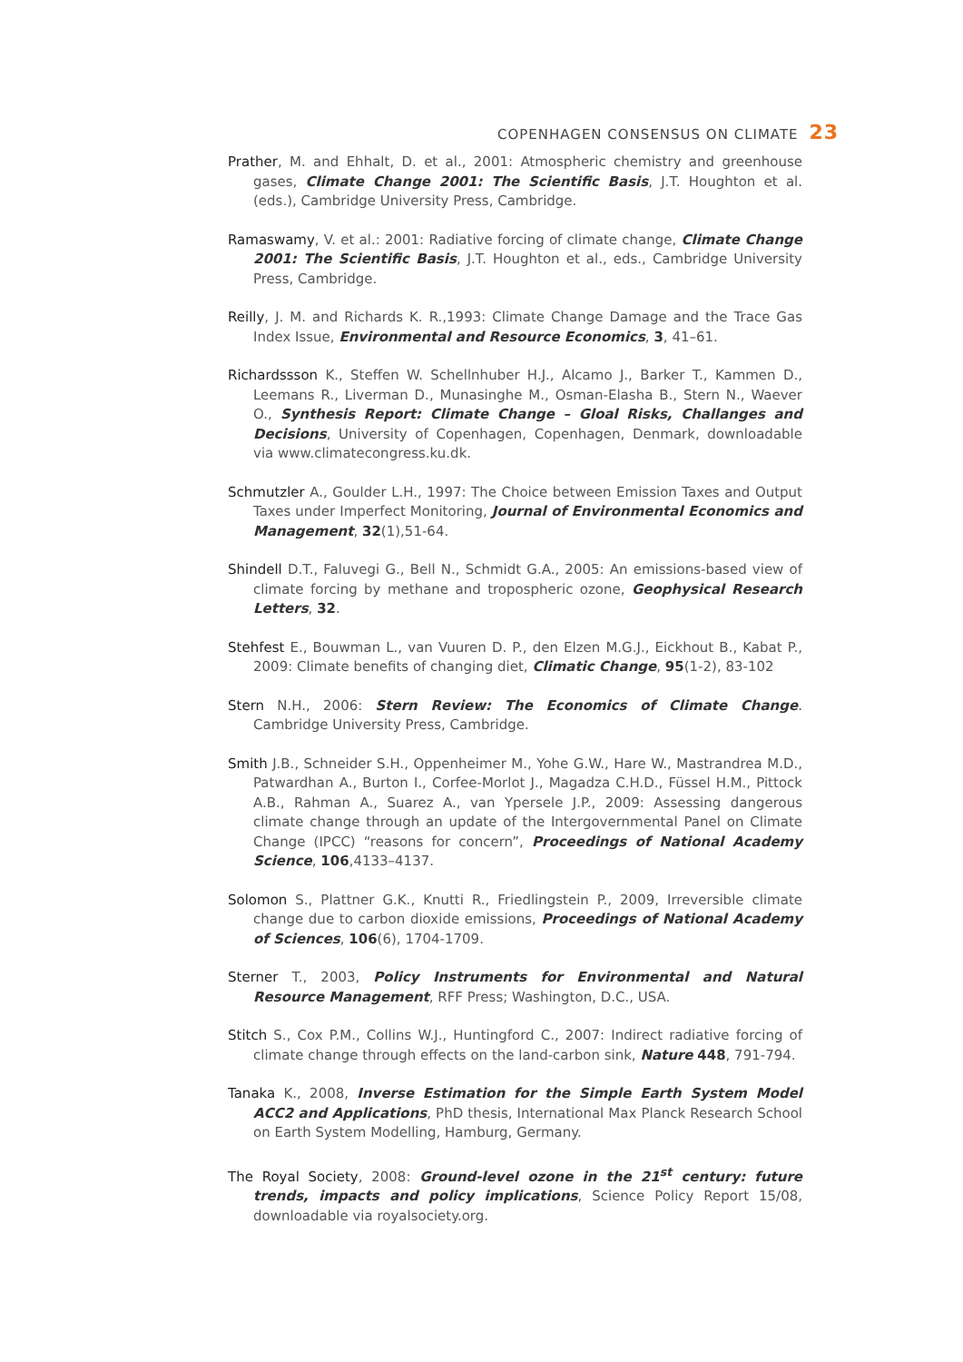COPENHAGEN CONSENSUS ON CLIMATE 23
Prather, M. and Ehhalt, D. et al., 2001: Atmospheric chemistry and greenhouse gases, Climate Change 2001: The Scientific Basis, J.T. Houghton et al. (eds.), Cambridge University Press, Cambridge.
Ramaswamy, V. et al.: 2001: Radiative forcing of climate change, Climate Change 2001: The Scientific Basis, J.T. Houghton et al., eds., Cambridge University Press, Cambridge.
Reilly, J. M. and Richards K. R.,1993: Climate Change Damage and the Trace Gas Index Issue, Environmental and Resource Economics, 3, 41–61.
Richardssson K., Steffen W. Schellnhuber H.J., Alcamo J., Barker T., Kammen D., Leemans R., Liverman D., Munasinghe M., Osman-Elasha B., Stern N., Waever O., Synthesis Report: Climate Change – Gloal Risks, Challanges and Decisions, University of Copenhagen, Copenhagen, Denmark, downloadable via www.climatecongress.ku.dk.
Schmutzler A., Goulder L.H., 1997: The Choice between Emission Taxes and Output Taxes under Imperfect Monitoring, Journal of Environmental Economics and Management, 32(1),51-64.
Shindell D.T., Faluvegi G., Bell N., Schmidt G.A., 2005: An emissions-based view of climate forcing by methane and tropospheric ozone, Geophysical Research Letters, 32.
Stehfest E., Bouwman L., van Vuuren D. P., den Elzen M.G.J., Eickhout B., Kabat P., 2009: Climate benefits of changing diet, Climatic Change, 95(1-2), 83-102
Stern N.H., 2006: Stern Review: The Economics of Climate Change. Cambridge University Press, Cambridge.
Smith J.B., Schneider S.H., Oppenheimer M., Yohe G.W., Hare W., Mastrandrea M.D., Patwardhan A., Burton I., Corfee-Morlot J., Magadza C.H.D., Füssel H.M., Pittock A.B., Rahman A., Suarez A., van Ypersele J.P., 2009: Assessing dangerous climate change through an update of the Intergovernmental Panel on Climate Change (IPCC) “reasons for concern”, Proceedings of National Academy Science, 106,4133–4137.
Solomon S., Plattner G.K., Knutti R., Friedlingstein P., 2009, Irreversible climate change due to carbon dioxide emissions, Proceedings of National Academy of Sciences, 106(6), 1704-1709.
Sterner T., 2003, Policy Instruments for Environmental and Natural Resource Management, RFF Press; Washington, D.C., USA.
Stitch S., Cox P.M., Collins W.J., Huntingford C., 2007: Indirect radiative forcing of climate change through effects on the land-carbon sink, Nature 448, 791-794.
Tanaka K., 2008, Inverse Estimation for the Simple Earth System Model ACC2 and Applications, PhD thesis, International Max Planck Research School on Earth System Modelling, Hamburg, Germany.
The Royal Society, 2008: Ground-level ozone in the 21<sup>st</sup> century: future trends, impacts and policy implications, Science Policy Report 15/08, downloadable via royalsociety.org.